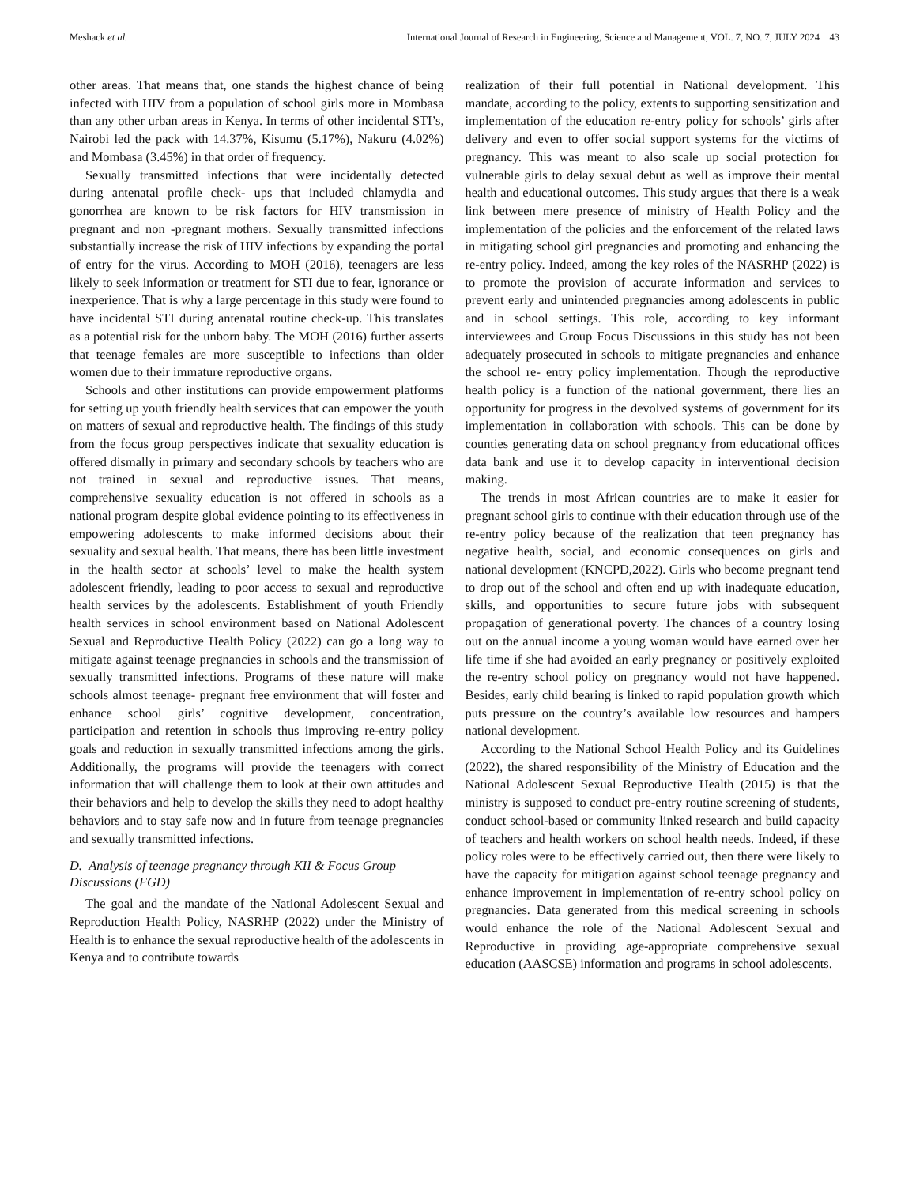Meshack et al. International Journal of Research in Engineering, Science and Management, VOL. 7, NO. 7, JULY 2024 43
other areas. That means that, one stands the highest chance of being infected with HIV from a population of school girls more in Mombasa than any other urban areas in Kenya. In terms of other incidental STI’s, Nairobi led the pack with 14.37%, Kisumu (5.17%), Nakuru (4.02%) and Mombasa (3.45%) in that order of frequency.
Sexually transmitted infections that were incidentally detected during antenatal profile check- ups that included chlamydia and gonorrhea are known to be risk factors for HIV transmission in pregnant and non -pregnant mothers. Sexually transmitted infections substantially increase the risk of HIV infections by expanding the portal of entry for the virus. According to MOH (2016), teenagers are less likely to seek information or treatment for STI due to fear, ignorance or inexperience. That is why a large percentage in this study were found to have incidental STI during antenatal routine check-up. This translates as a potential risk for the unborn baby. The MOH (2016) further asserts that teenage females are more susceptible to infections than older women due to their immature reproductive organs.
Schools and other institutions can provide empowerment platforms for setting up youth friendly health services that can empower the youth on matters of sexual and reproductive health. The findings of this study from the focus group perspectives indicate that sexuality education is offered dismally in primary and secondary schools by teachers who are not trained in sexual and reproductive issues. That means, comprehensive sexuality education is not offered in schools as a national program despite global evidence pointing to its effectiveness in empowering adolescents to make informed decisions about their sexuality and sexual health. That means, there has been little investment in the health sector at schools’ level to make the health system adolescent friendly, leading to poor access to sexual and reproductive health services by the adolescents. Establishment of youth Friendly health services in school environment based on National Adolescent Sexual and Reproductive Health Policy (2022) can go a long way to mitigate against teenage pregnancies in schools and the transmission of sexually transmitted infections. Programs of these nature will make schools almost teenage- pregnant free environment that will foster and enhance school girls’ cognitive development, concentration, participation and retention in schools thus improving re-entry policy goals and reduction in sexually transmitted infections among the girls. Additionally, the programs will provide the teenagers with correct information that will challenge them to look at their own attitudes and their behaviors and help to develop the skills they need to adopt healthy behaviors and to stay safe now and in future from teenage pregnancies and sexually transmitted infections.
D. Analysis of teenage pregnancy through KII & Focus Group Discussions (FGD)
The goal and the mandate of the National Adolescent Sexual and Reproduction Health Policy, NASRHP (2022) under the Ministry of Health is to enhance the sexual reproductive health of the adolescents in Kenya and to contribute towards
realization of their full potential in National development. This mandate, according to the policy, extents to supporting sensitization and implementation of the education re-entry policy for schools’ girls after delivery and even to offer social support systems for the victims of pregnancy. This was meant to also scale up social protection for vulnerable girls to delay sexual debut as well as improve their mental health and educational outcomes. This study argues that there is a weak link between mere presence of ministry of Health Policy and the implementation of the policies and the enforcement of the related laws in mitigating school girl pregnancies and promoting and enhancing the re-entry policy. Indeed, among the key roles of the NASRHP (2022) is to promote the provision of accurate information and services to prevent early and unintended pregnancies among adolescents in public and in school settings. This role, according to key informant interviewees and Group Focus Discussions in this study has not been adequately prosecuted in schools to mitigate pregnancies and enhance the school re- entry policy implementation. Though the reproductive health policy is a function of the national government, there lies an opportunity for progress in the devolved systems of government for its implementation in collaboration with schools. This can be done by counties generating data on school pregnancy from educational offices data bank and use it to develop capacity in interventional decision making.
The trends in most African countries are to make it easier for pregnant school girls to continue with their education through use of the re-entry policy because of the realization that teen pregnancy has negative health, social, and economic consequences on girls and national development (KNCPD,2022). Girls who become pregnant tend to drop out of the school and often end up with inadequate education, skills, and opportunities to secure future jobs with subsequent propagation of generational poverty. The chances of a country losing out on the annual income a young woman would have earned over her life time if she had avoided an early pregnancy or positively exploited the re-entry school policy on pregnancy would not have happened. Besides, early child bearing is linked to rapid population growth which puts pressure on the country’s available low resources and hampers national development.
According to the National School Health Policy and its Guidelines (2022), the shared responsibility of the Ministry of Education and the National Adolescent Sexual Reproductive Health (2015) is that the ministry is supposed to conduct pre-entry routine screening of students, conduct school-based or community linked research and build capacity of teachers and health workers on school health needs. Indeed, if these policy roles were to be effectively carried out, then there were likely to have the capacity for mitigation against school teenage pregnancy and enhance improvement in implementation of re-entry school policy on pregnancies. Data generated from this medical screening in schools would enhance the role of the National Adolescent Sexual and Reproductive in providing age-appropriate comprehensive sexual education (AASCSE) information and programs in school adolescents.